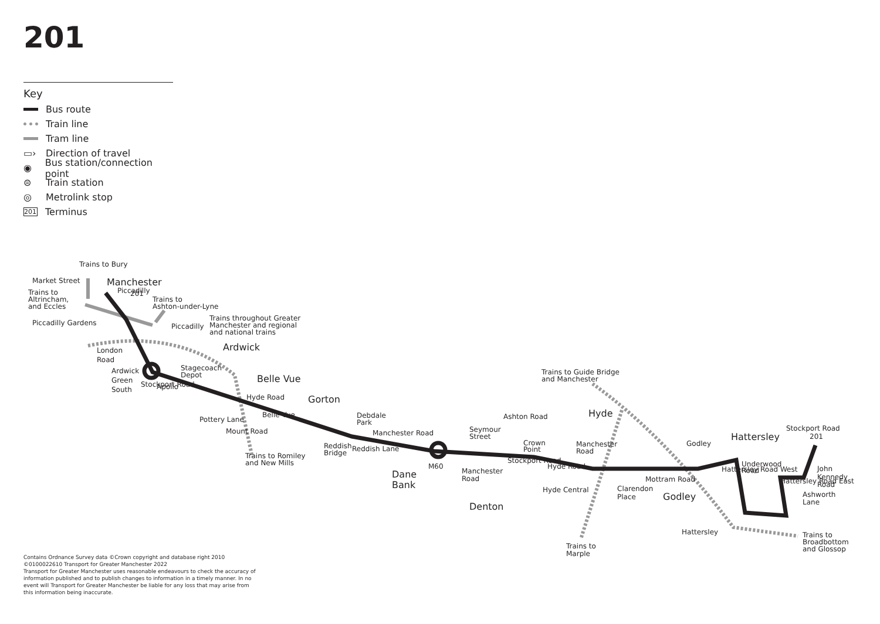201
Key
Bus route
Train line
Tram line
▭› Direction of travel
◉ Bus station/connection point
⊜ Train station
◎ Metrolink stop
201 Terminus
Trains to Bury
Market Street
Manchester
Trains to
Altrincham,
and Eccles
201
Piccadilly
Trains to
Ashton-under-Lyne
Piccadilly Gardens
Piccadilly
Trains throughout Greater
Manchester and regional
and national trains
Ardwick
London
Road
Ardwick
Green
South
Stagecoach
Depot
Apollo
Stockport Road
Belle Vue
Hyde Road
Pottery Lane
Mount Road
Belle Vue
Gorton
Trains to Romiley
and New Mills
Debdale
Park
Manchester Road
Reddish
Bridge
Reddish Lane
Dane
Bank
M60
Seymour
Street
Manchester
Road
Ashton Road
Crown
Point
Stockport Road
Denton
Hyde Central
Trains to Guide Bridge
and Manchester
Hyde
Manchester
Road
Hyde Road
Clarendon
Place
Trains to
Marple
Mottram Road
Godley
Godley
Hattersley
Stockport Road
201
Underwood
Road
Hattersley Road West
Hattersley Road East
John
Kennedy
Road
Ashworth
Lane
Hattersley
Trains to
Broadbottom
and Glossop
Contains Ordnance Survey data ©Crown copyright and database right 2010
©0100022610 Transport for Greater Manchester 2022
Transport for Greater Manchester uses reasonable endeavours to check the accuracy of information published and to publish changes to information in a timely manner. In no event will Transport for Greater Manchester be liable for any loss that may arise from this information being inaccurate.